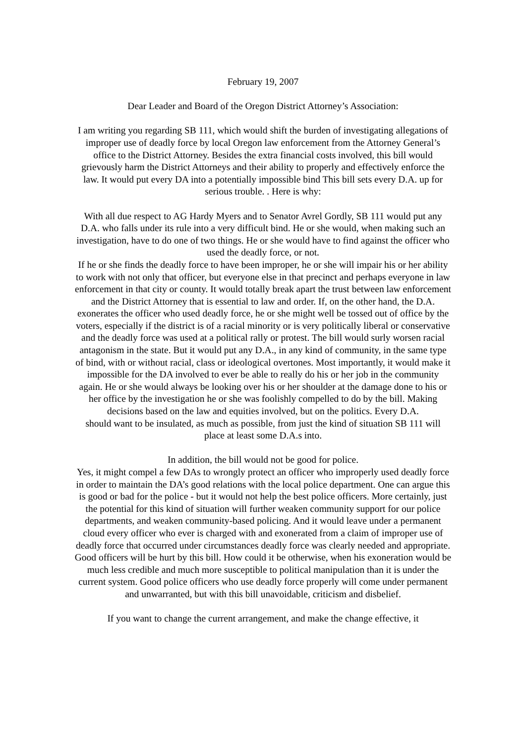February 19, 2007
Dear Leader and Board of the Oregon District Attorney’s Association:
I am writing you regarding SB 111, which would shift the burden of investigating allegations of improper use of deadly force by local Oregon law enforcement from the Attorney General’s office to the District Attorney. Besides the extra financial costs involved, this bill would grievously harm the District Attorneys and their ability to properly and effectively enforce the law. It would put every DA into a potentially impossible bind This bill sets every D.A. up for serious trouble. . Here is why:
With all due respect to AG Hardy Myers and to Senator Avrel Gordly, SB 111 would put any D.A. who falls under its rule into a very difficult bind. He or she would, when making such an investigation, have to do one of two things. He or she would have to find against the officer who used the deadly force, or not.
If he or she finds the deadly force to have been improper, he or she will impair his or her ability to work with not only that officer, but everyone else in that precinct and perhaps everyone in law enforcement in that city or county. It would totally break apart the trust between law enforcement and the District Attorney that is essential to law and order. If, on the other hand, the D.A. exonerates the officer who used deadly force, he or she might well be tossed out of office by the voters, especially if the district is of a racial minority or is very politically liberal or conservative and the deadly force was used at a political rally or protest. The bill would surly worsen racial antagonism in the state. But it would put any D.A., in any kind of community, in the same type of bind, with or without racial, class or ideological overtones. Most importantly, it would make it impossible for the DA involved to ever be able to really do his or her job in the community again. He or she would always be looking over his or her shoulder at the damage done to his or her office by the investigation he or she was foolishly compelled to do by the bill. Making decisions based on the law and equities involved, but on the politics. Every D.A.
should want to be insulated, as much as possible, from just the kind of situation SB 111 will place at least some D.A.s into.
In addition, the bill would not be good for police.
Yes, it might compel a few DAs to wrongly protect an officer who improperly used deadly force in order to maintain the DA’s good relations with the local police department. One can argue this is good or bad for the police - but it would not help the best police officers. More certainly, just the potential for this kind of situation will further weaken community support for our police departments, and weaken community-based policing. And it would leave under a permanent cloud every officer who ever is charged with and exonerated from a claim of improper use of deadly force that occurred under circumstances deadly force was clearly needed and appropriate. Good officers will be hurt by this bill. How could it be otherwise, when his exoneration would be much less credible and much more susceptible to political manipulation than it is under the current system. Good police officers who use deadly force properly will come under permanent and unwarranted, but with this bill unavoidable, criticism and disbelief.
If you want to change the current arrangement, and make the change effective, it